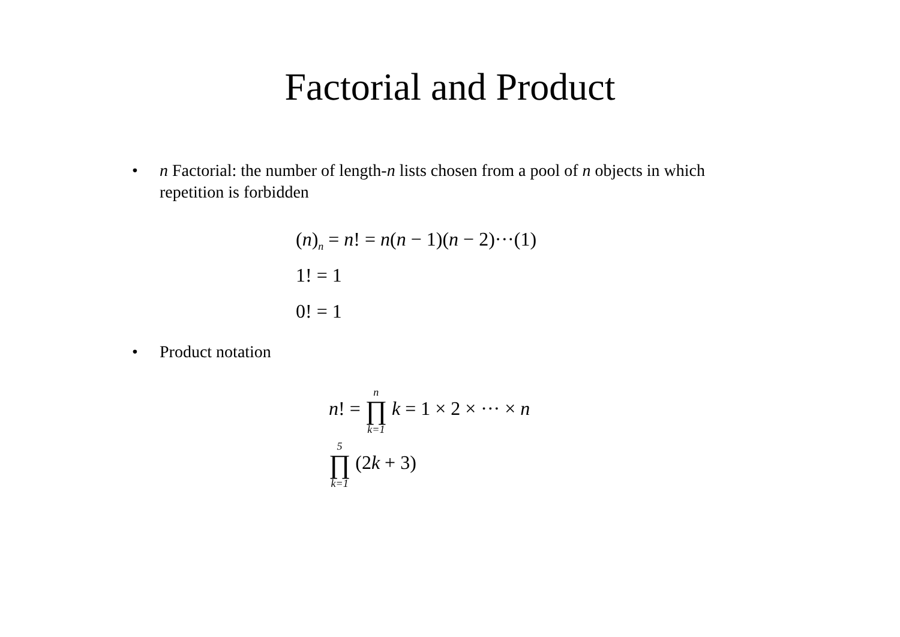Factorial and Product
• n Factorial: the number of length-n lists chosen from a pool of n objects in which repetition is forbidden
(n)<sub>n</sub> = n! = n(n − 1)(n − 2)···(1)
1! = 1
0! = 1
• Product notation
n! = n ∏ k=1 k = 1 × 2 × ··· × n
5 ∏ k=1 (2k + 3)